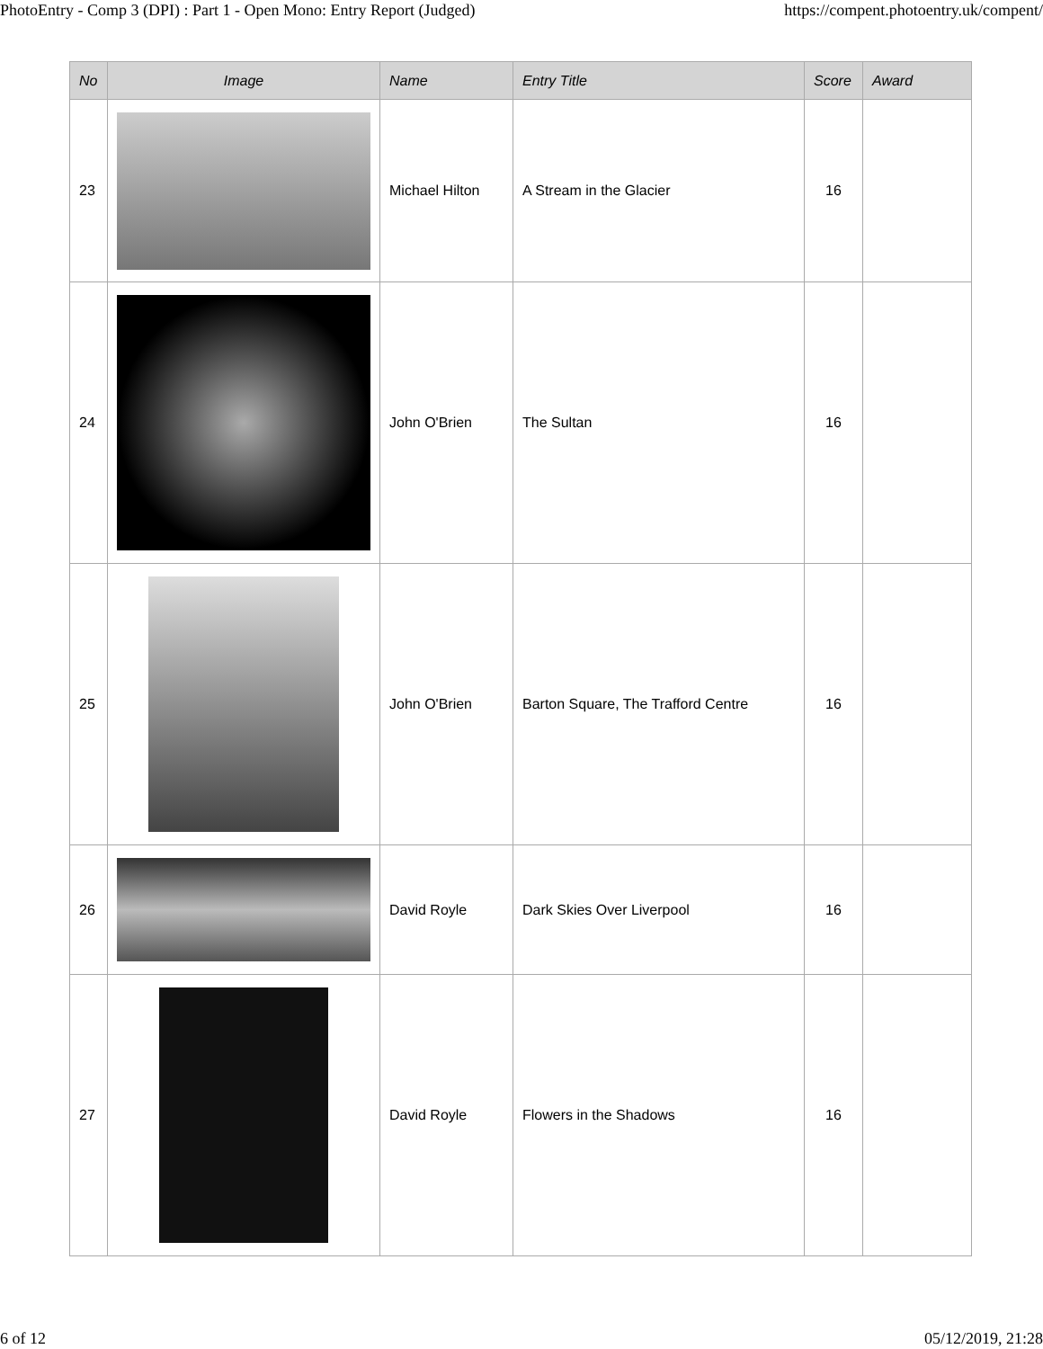PhotoEntry - Comp 3 (DPI) : Part 1 - Open Mono: Entry Report (Judged) https://compent.photoentry.uk/compent/
| No | Image | Name | Entry Title | Score | Award |
| --- | --- | --- | --- | --- | --- |
| 23 | | Michael Hilton | A Stream in the Glacier | 16 | |
| 24 | | John O'Brien | The Sultan | 16 | |
| 25 | | John O'Brien | Barton Square, The Trafford Centre | 16 | |
| 26 | | David Royle | Dark Skies Over Liverpool | 16 | |
| 27 | | David Royle | Flowers in the Shadows | 16 | |
6 of 12 05/12/2019, 21:28